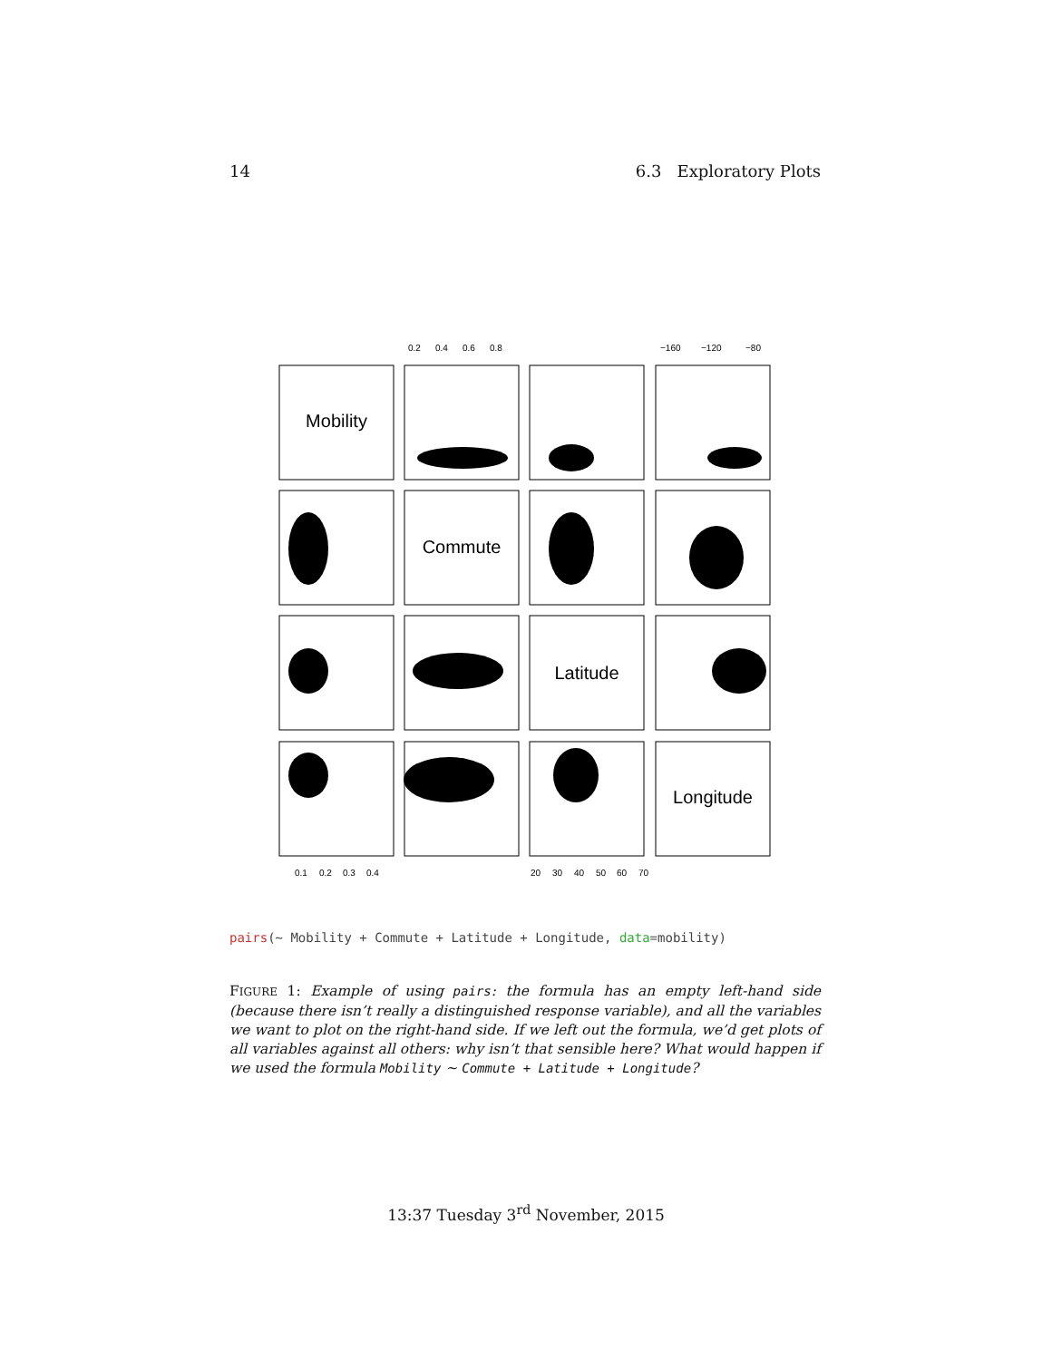14 6.3 Exploratory Plots
Mobility
Commute
Latitude
Longitude
0.2
0.4
0.6
0.8
−160
−120
−80
0.1
0.2
0.3
0.4
20
30
40
50
60
70
pairs(~ Mobility + Commute + Latitude + Longitude, data=mobility)
FIGURE 1: Example of using pairs: the formula has an empty left-hand side (because there isn’t really a distinguished response variable), and all the variables we want to plot on the right-hand side. If we left out the formula, we’d get plots of all variables against all others: why isn’t that sensible here? What would happen if we used the formula Mobility ∼ Commute + Latitude + Longitude?
13:37 Tuesday 3<sup>rd</sup> November, 2015